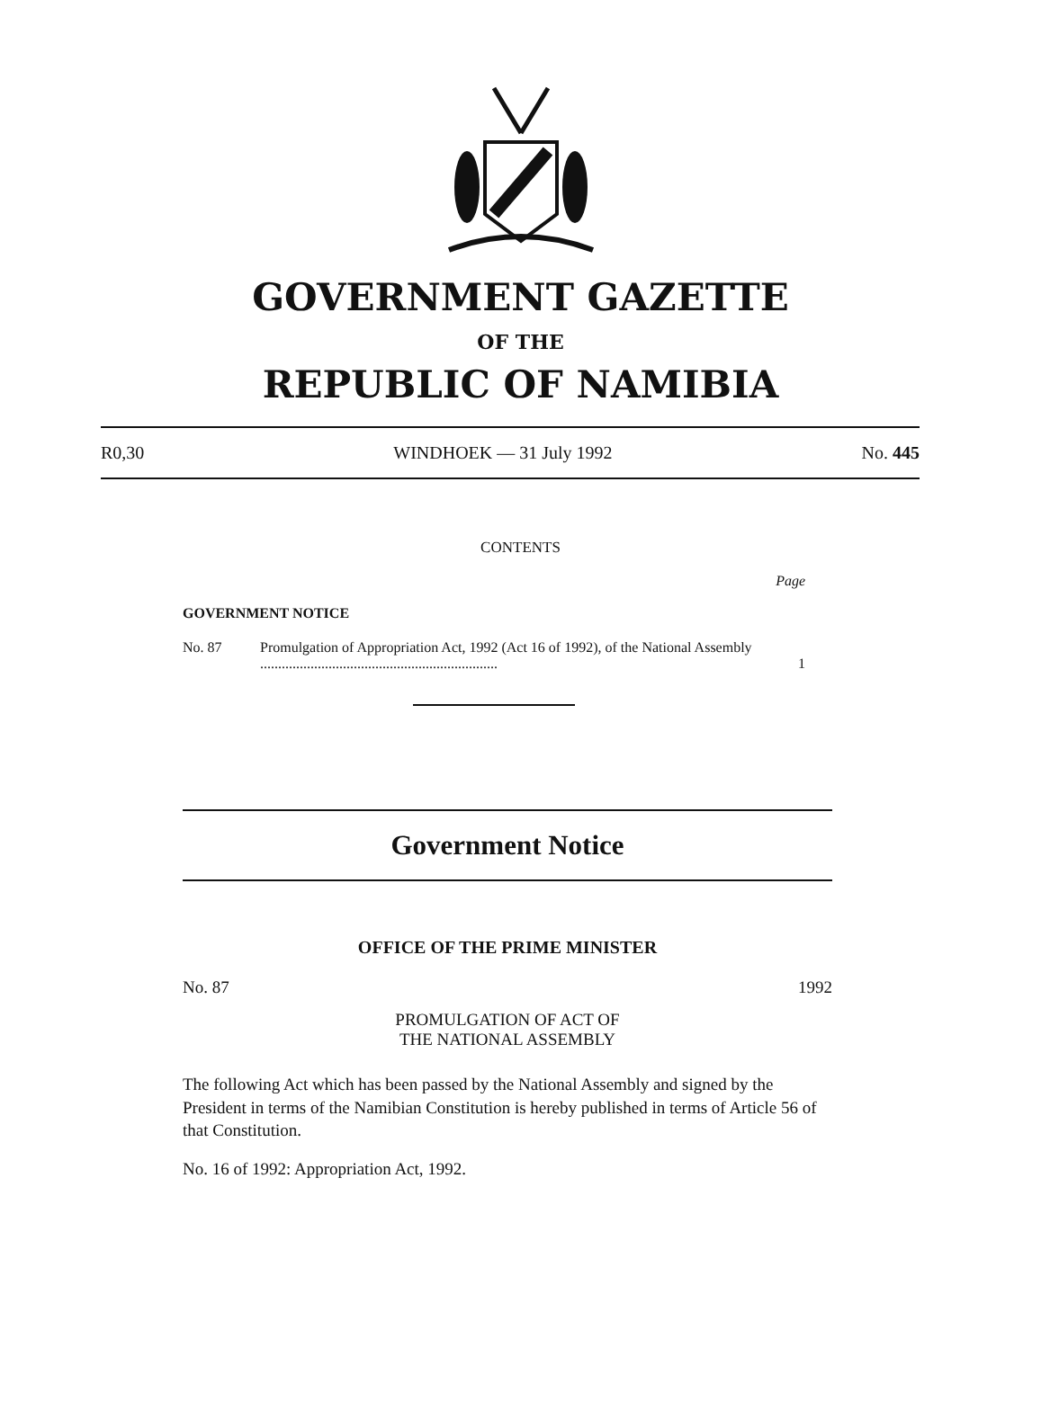GOVERNMENT GAZETTE
OF THE
REPUBLIC OF NAMIBIA
R0,30 WINDHOEK — 31 July 1992 No. 445
CONTENTS
Page
GOVERNMENT NOTICE
No. 87 Promulgation of Appropriation Act, 1992 (Act 16 of 1992), of the National Assembly .................................................................. 1
Government Notice
OFFICE OF THE PRIME MINISTER
No. 87 1992
PROMULGATION OF ACT OF
THE NATIONAL ASSEMBLY
The following Act which has been passed by the National Assembly and signed by the President in terms of the Namibian Constitution is hereby published in terms of Article 56 of that Constitution.
No. 16 of 1992: Appropriation Act, 1992.